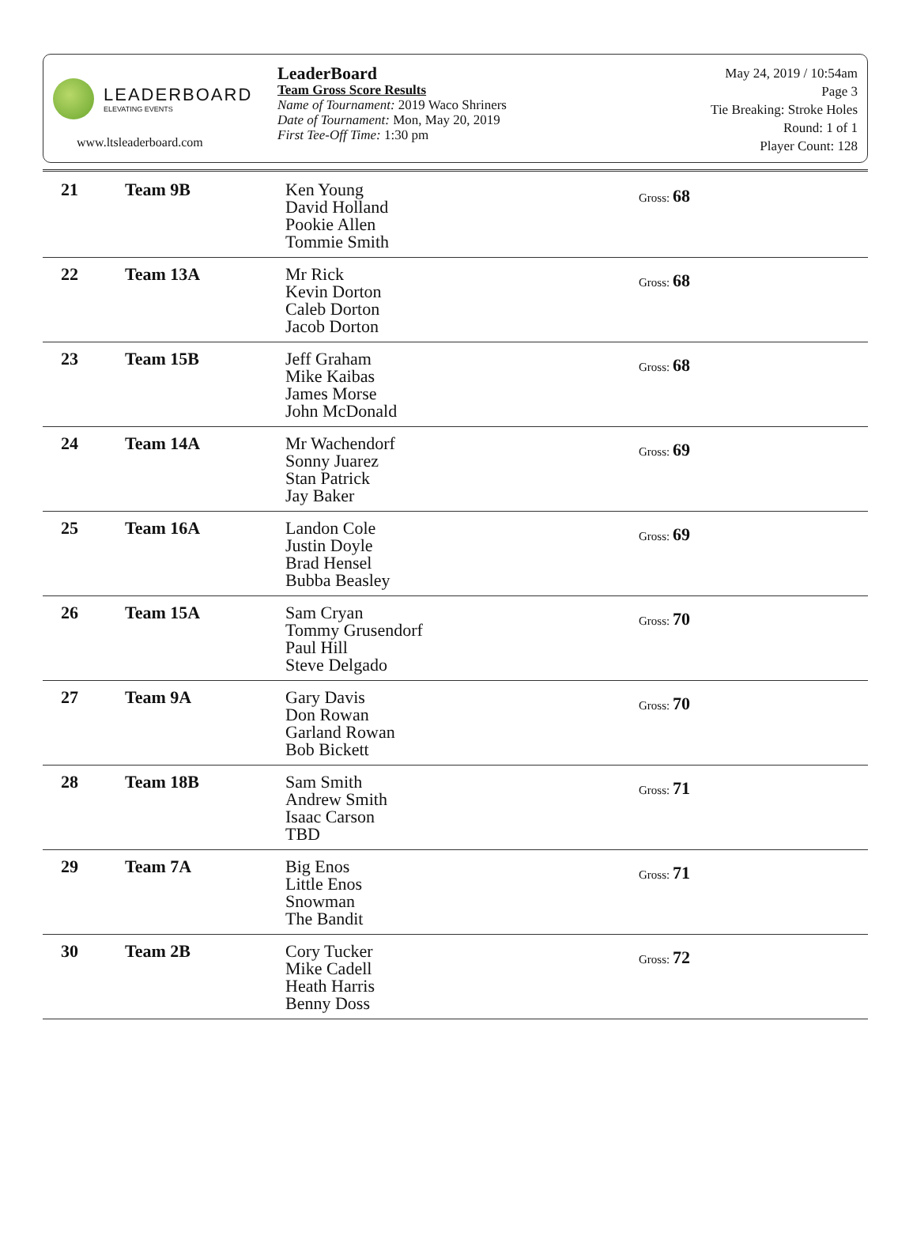LEADERBOARD
ELEVATING EVENTS
www.ltsleaderboard.com
LeaderBoard
Team Gross Score Results
Name of Tournament: 2019 Waco Shriners
Date of Tournament: Mon, May 20, 2019
First Tee-Off Time: 1:30 pm
May 24, 2019 / 10:54am
Page 3
Tie Breaking: Stroke Holes
Round: 1 of 1
Player Count: 128
| 21 | Team 9B | Ken Young David Holland Pookie Allen Tommie Smith | Gross: 68 |
| 22 | Team 13A | Mr Rick Kevin Dorton Caleb Dorton Jacob Dorton | Gross: 68 |
| 23 | Team 15B | Jeff Graham Mike Kaibas James Morse John McDonald | Gross: 68 |
| 24 | Team 14A | Mr Wachendorf Sonny Juarez Stan Patrick Jay Baker | Gross: 69 |
| 25 | Team 16A | Landon Cole Justin Doyle Brad Hensel Bubba Beasley | Gross: 69 |
| 26 | Team 15A | Sam Cryan Tommy Grusendorf Paul Hill Steve Delgado | Gross: 70 |
| 27 | Team 9A | Gary Davis Don Rowan Garland Rowan Bob Bickett | Gross: 70 |
| 28 | Team 18B | Sam Smith Andrew Smith Isaac Carson TBD | Gross: 71 |
| 29 | Team 7A | Big Enos Little Enos Snowman The Bandit | Gross: 71 |
| 30 | Team 2B | Cory Tucker Mike Cadell Heath Harris Benny Doss | Gross: 72 |